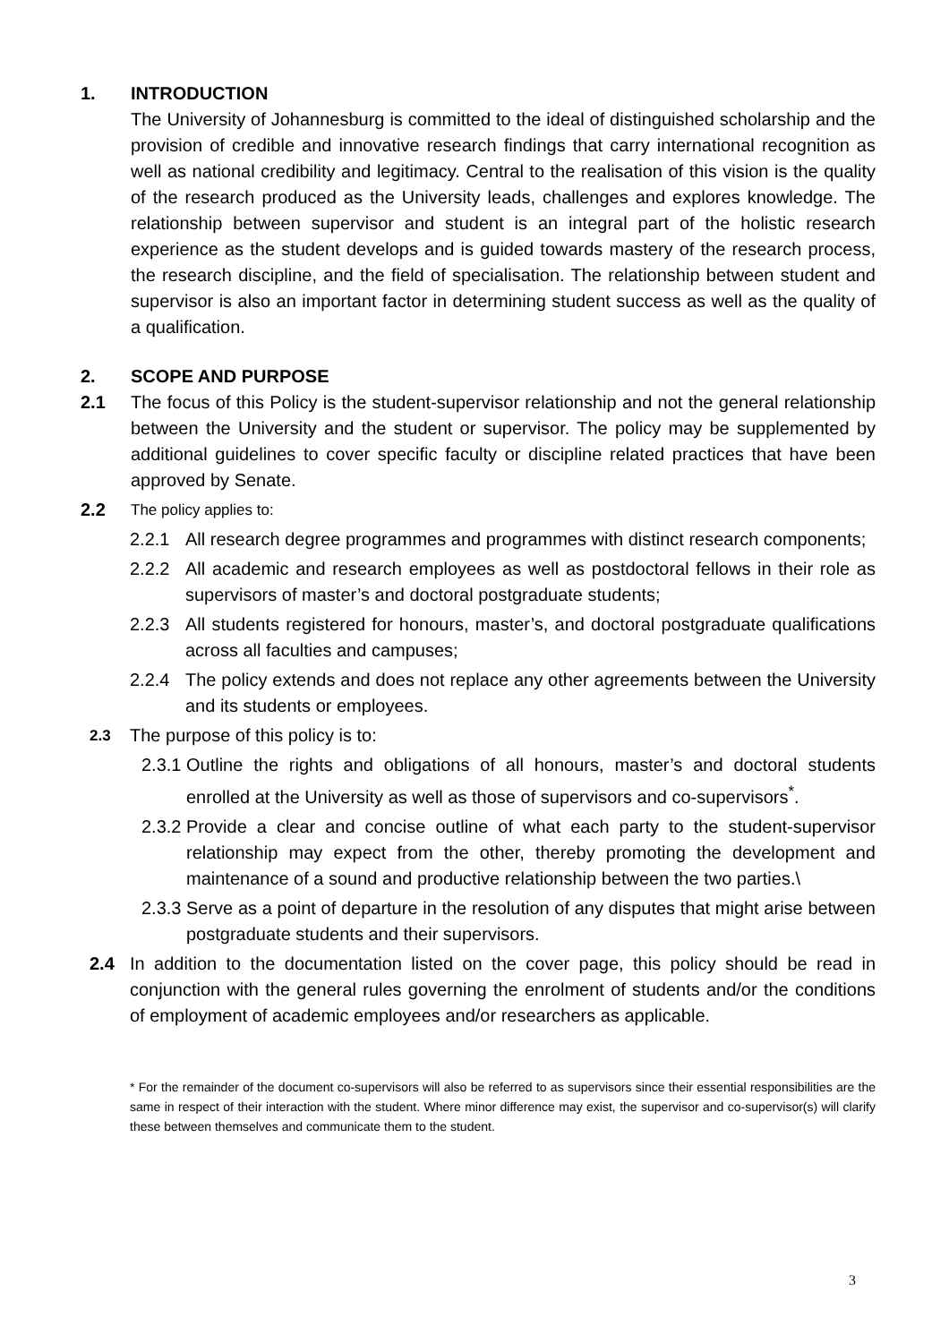1. INTRODUCTION
The University of Johannesburg is committed to the ideal of distinguished scholarship and the provision of credible and innovative research findings that carry international recognition as well as national credibility and legitimacy. Central to the realisation of this vision is the quality of the research produced as the University leads, challenges and explores knowledge. The relationship between supervisor and student is an integral part of the holistic research experience as the student develops and is guided towards mastery of the research process, the research discipline, and the field of specialisation. The relationship between student and supervisor is also an important factor in determining student success as well as the quality of a qualification.
2. SCOPE AND PURPOSE
2.1 The focus of this Policy is the student-supervisor relationship and not the general relationship between the University and the student or supervisor. The policy may be supplemented by additional guidelines to cover specific faculty or discipline related practices that have been approved by Senate.
2.2
The policy applies to:
2.2.1 All research degree programmes and programmes with distinct research components;
2.2.2 All academic and research employees as well as postdoctoral fellows in their role as supervisors of master’s and doctoral postgraduate students;
2.2.3 All students registered for honours, master’s, and doctoral postgraduate qualifications across all faculties and campuses;
2.2.4 The policy extends and does not replace any other agreements between the University and its students or employees.
2.3
The purpose of this policy is to:
2.3.1
Outline the rights and obligations of all honours, master’s and doctoral students enrolled at the University as well as those of supervisors and co-supervisors<sup>*</sup>.
2.3.2
Provide a clear and concise outline of what each party to the student-supervisor relationship may expect from the other, thereby promoting the development and maintenance of a sound and productive relationship between the two parties.\
2.3.3
Serve as a point of departure in the resolution of any disputes that might arise between postgraduate students and their supervisors.
2.4 In addition to the documentation listed on the cover page, this policy should be read in conjunction with the general rules governing the enrolment of students and/or the conditions of employment of academic employees and/or researchers as applicable.
* For the remainder of the document co-supervisors will also be referred to as supervisors since their essential responsibilities are the same in respect of their interaction with the student. Where minor difference may exist, the supervisor and co-supervisor(s) will clarify these between themselves and communicate them to the student.
3